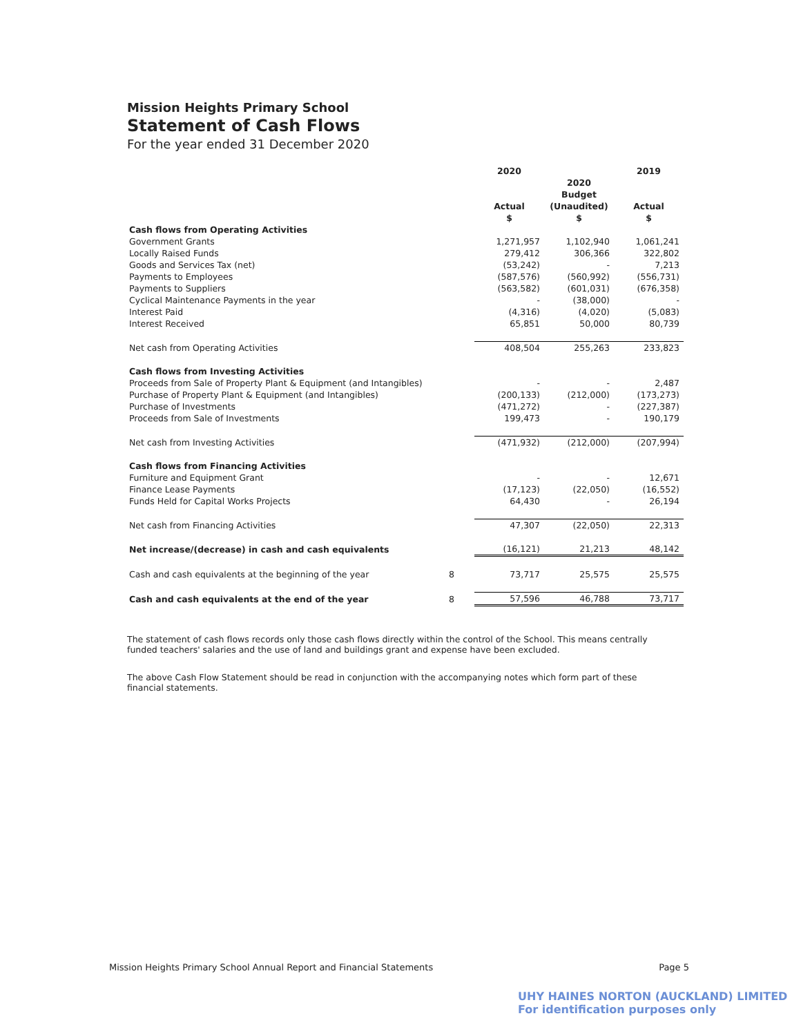Mission Heights Primary School
Statement of Cash Flows
For the year ended 31 December 2020
| | | 2020 Actual $ | 2020 Budget (Unaudited) $ | 2019 Actual $ |
| --- | --- | --- | --- | --- |
| Cash flows from Operating Activities | | | | |
| Government Grants | | 1,271,957 | 1,102,940 | 1,061,241 |
| Locally Raised Funds | | 279,412 | 306,366 | 322,802 |
| Goods and Services Tax (net) | | (53,242) | - | 7,213 |
| Payments to Employees | | (587,576) | (560,992) | (556,731) |
| Payments to Suppliers | | (563,582) | (601,031) | (676,358) |
| Cyclical Maintenance Payments in the year | | - | (38,000) | - |
| Interest Paid | | (4,316) | (4,020) | (5,083) |
| Interest Received | | 65,851 | 50,000 | 80,739 |
| Net cash from Operating Activities | | 408,504 | 255,263 | 233,823 |
| Cash flows from Investing Activities | | | | |
| Proceeds from Sale of Property Plant & Equipment (and Intangibles) | | - | - | 2,487 |
| Purchase of Property Plant & Equipment (and Intangibles) | | (200,133) | (212,000) | (173,273) |
| Purchase of Investments | | (471,272) | - | (227,387) |
| Proceeds from Sale of Investments | | 199,473 | - | 190,179 |
| Net cash from Investing Activities | | (471,932) | (212,000) | (207,994) |
| Cash flows from Financing Activities | | | | |
| Furniture and Equipment Grant | | - | - | 12,671 |
| Finance Lease Payments | | (17,123) | (22,050) | (16,552) |
| Funds Held for Capital Works Projects | | 64,430 | - | 26,194 |
| Net cash from Financing Activities | | 47,307 | (22,050) | 22,313 |
| Net increase/(decrease) in cash and cash equivalents | | (16,121) | 21,213 | 48,142 |
| Cash and cash equivalents at the beginning of the year | 8 | 73,717 | 25,575 | 25,575 |
| Cash and cash equivalents at the end of the year | 8 | 57,596 | 46,788 | 73,717 |
The statement of cash flows records only those cash flows directly within the control of the School. This means centrally funded teachers' salaries and the use of land and buildings grant and expense have been excluded.
The above Cash Flow Statement should be read in conjunction with the accompanying notes which form part of these financial statements.
Mission Heights Primary School Annual Report and Financial Statements Page 5
UHY HAINES NORTON (AUCKLAND) LIMITED
For identification purposes only